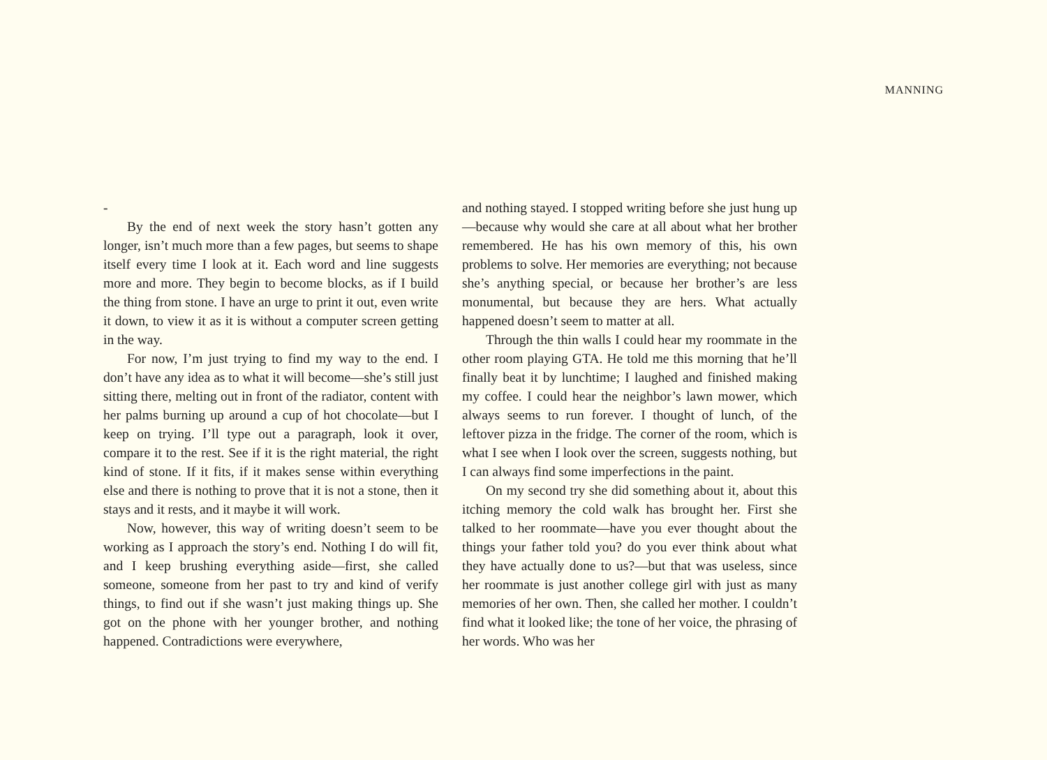MANNING
-
By the end of next week the story hasn’t gotten any longer, isn’t much more than a few pages, but seems to shape itself every time I look at it. Each word and line suggests more and more. They begin to become blocks, as if I build the thing from stone. I have an urge to print it out, even write it down, to view it as it is without a computer screen getting in the way.
For now, I’m just trying to find my way to the end. I don’t have any idea as to what it will become—she’s still just sitting there, melting out in front of the radiator, content with her palms burning up around a cup of hot chocolate—but I keep on trying. I’ll type out a paragraph, look it over, compare it to the rest. See if it is the right material, the right kind of stone. If it fits, if it makes sense within everything else and there is nothing to prove that it is not a stone, then it stays and it rests, and it maybe it will work.
Now, however, this way of writing doesn’t seem to be working as I approach the story’s end. Nothing I do will fit, and I keep brushing everything aside—first, she called someone, someone from her past to try and kind of verify things, to find out if she wasn’t just making things up. She got on the phone with her younger brother, and nothing happened. Contradictions were everywhere,
and nothing stayed. I stopped writing before she just hung up—because why would she care at all about what her brother remembered. He has his own memory of this, his own problems to solve. Her memories are everything; not because she’s anything special, or because her brother’s are less monumental, but because they are hers. What actually happened doesn’t seem to matter at all.
Through the thin walls I could hear my roommate in the other room playing GTA. He told me this morning that he’ll finally beat it by lunchtime; I laughed and finished making my coffee. I could hear the neighbor’s lawn mower, which always seems to run forever. I thought of lunch, of the leftover pizza in the fridge. The corner of the room, which is what I see when I look over the screen, suggests nothing, but I can always find some imperfections in the paint.
On my second try she did something about it, about this itching memory the cold walk has brought her. First she talked to her roommate—have you ever thought about the things your father told you? do you ever think about what they have actually done to us?—but that was useless, since her roommate is just another college girl with just as many memories of her own. Then, she called her mother. I couldn’t find what it looked like; the tone of her voice, the phrasing of her words. Who was her